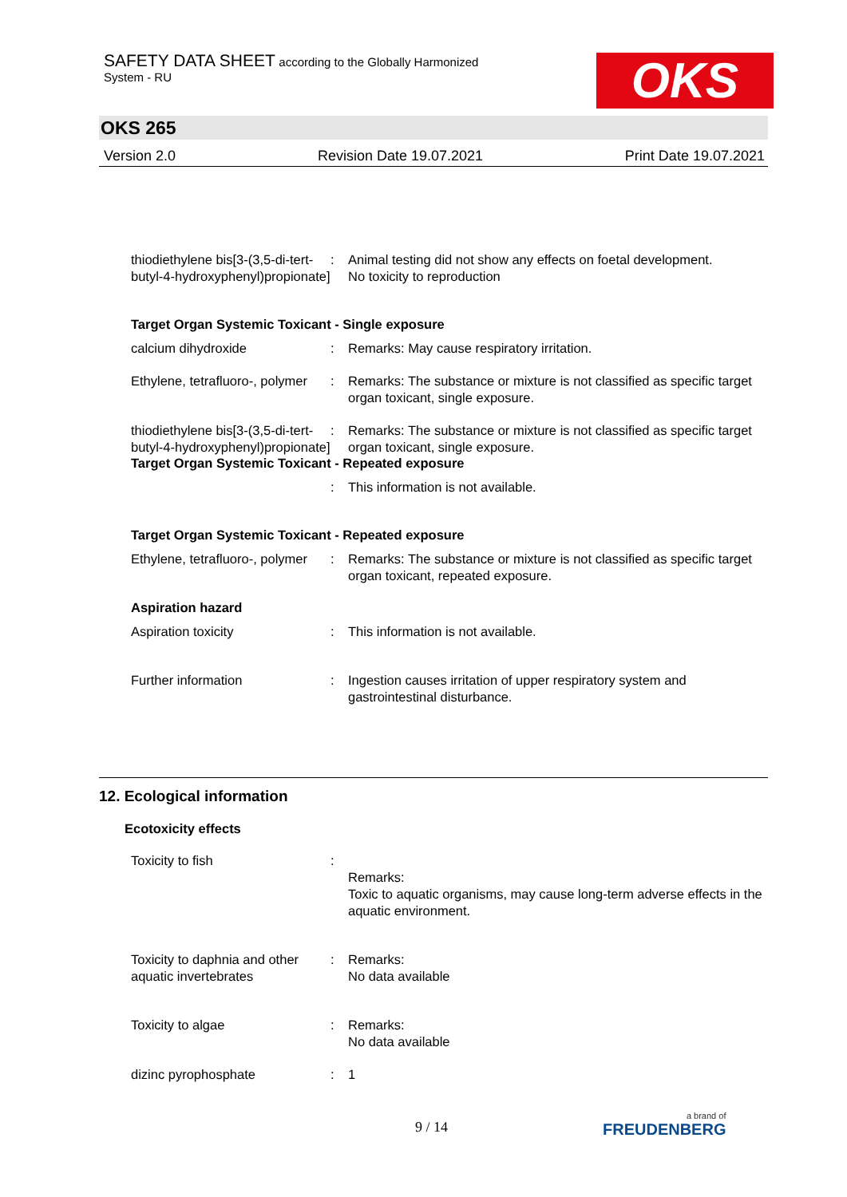SAFETY DATA SHEET according to the Globally Harmonized
System - RU
OKS
OKS 265
Version 2.0 Revision Date 19.07.2021 Print Date 19.07.2021
thiodiethylene bis[3-(3,5-di-tert-butyl-4-hydroxyphenyl)propionate]
: Animal testing did not show any effects on foetal development.
No toxicity to reproduction
Target Organ Systemic Toxicant - Single exposure
calcium dihydroxide : Remarks: May cause respiratory irritation.
Ethylene, tetrafluoro-, polymer
: Remarks: The substance or mixture is not classified as specific target organ toxicant, single exposure.
thiodiethylene bis[3-(3,5-di-tert-butyl-4-hydroxyphenyl)propionate]
: Remarks: The substance or mixture is not classified as specific target organ toxicant, single exposure.
Target Organ Systemic Toxicant - Repeated exposure
: This information is not available.
Target Organ Systemic Toxicant - Repeated exposure
Ethylene, tetrafluoro-, polymer
: Remarks: The substance or mixture is not classified as specific target organ toxicant, repeated exposure.
Aspiration hazard
Aspiration toxicity : This information is not available.
Further information : Ingestion causes irritation of upper respiratory system and gastrointestinal disturbance.
12. Ecological information
Ecotoxicity effects
Toxicity to fish :
Remarks:
Toxic to aquatic organisms, may cause long-term adverse effects in the aquatic environment.
Toxicity to daphnia and other aquatic invertebrates
: Remarks:
No data available
Toxicity to algae : Remarks:
No data available
dizinc pyrophosphate : 1
9 / 14 a brand of
FREUDENBERG